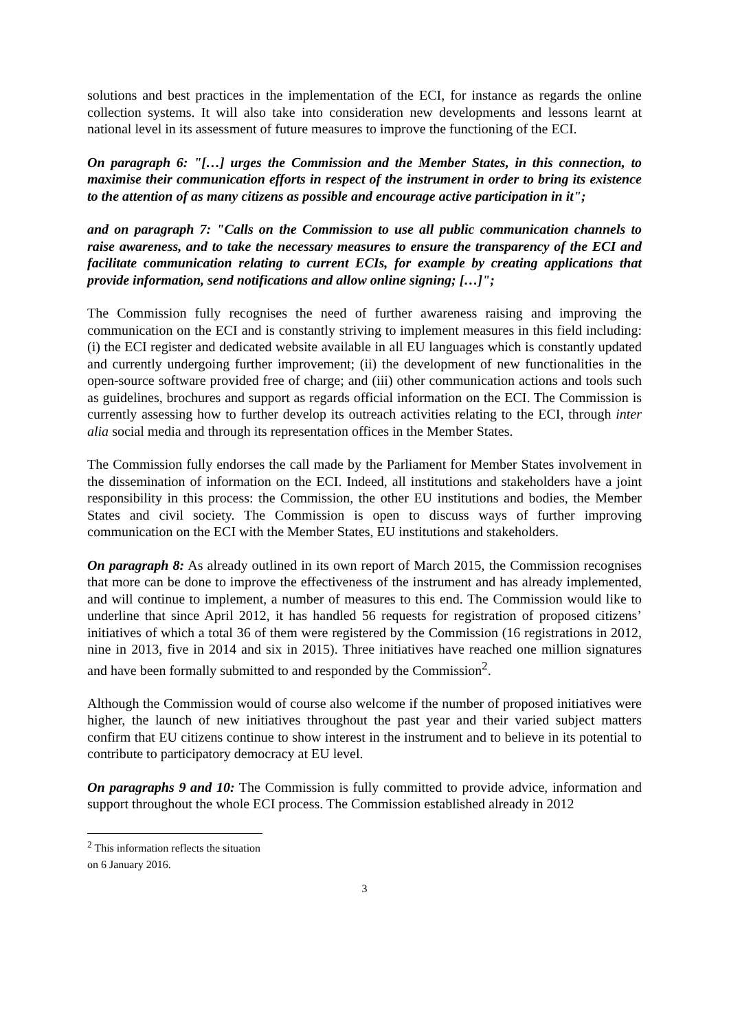solutions and best practices in the implementation of the ECI, for instance as regards the online collection systems. It will also take into consideration new developments and lessons learnt at national level in its assessment of future measures to improve the functioning of the ECI.
On paragraph 6: "[…] urges the Commission and the Member States, in this connection, to maximise their communication efforts in respect of the instrument in order to bring its existence to the attention of as many citizens as possible and encourage active participation in it";
and on paragraph 7: "Calls on the Commission to use all public communication channels to raise awareness, and to take the necessary measures to ensure the transparency of the ECI and facilitate communication relating to current ECIs, for example by creating applications that provide information, send notifications and allow online signing; […]";
The Commission fully recognises the need of further awareness raising and improving the communication on the ECI and is constantly striving to implement measures in this field including: (i) the ECI register and dedicated website available in all EU languages which is constantly updated and currently undergoing further improvement; (ii) the development of new functionalities in the open-source software provided free of charge; and (iii) other communication actions and tools such as guidelines, brochures and support as regards official information on the ECI. The Commission is currently assessing how to further develop its outreach activities relating to the ECI, through inter alia social media and through its representation offices in the Member States.
The Commission fully endorses the call made by the Parliament for Member States involvement in the dissemination of information on the ECI. Indeed, all institutions and stakeholders have a joint responsibility in this process: the Commission, the other EU institutions and bodies, the Member States and civil society. The Commission is open to discuss ways of further improving communication on the ECI with the Member States, EU institutions and stakeholders.
On paragraph 8: As already outlined in its own report of March 2015, the Commission recognises that more can be done to improve the effectiveness of the instrument and has already implemented, and will continue to implement, a number of measures to this end. The Commission would like to underline that since April 2012, it has handled 56 requests for registration of proposed citizens’ initiatives of which a total 36 of them were registered by the Commission (16 registrations in 2012, nine in 2013, five in 2014 and six in 2015). Three initiatives have reached one million signatures and have been formally submitted to and responded by the Commission<sup>2</sup>.
Although the Commission would of course also welcome if the number of proposed initiatives were higher, the launch of new initiatives throughout the past year and their varied subject matters confirm that EU citizens continue to show interest in the instrument and to believe in its potential to contribute to participatory democracy at EU level.
On paragraphs 9 and 10: The Commission is fully committed to provide advice, information and support throughout the whole ECI process. The Commission established already in 2012
<sup>2</sup> This information reflects the situation on 6 January 2016.
3